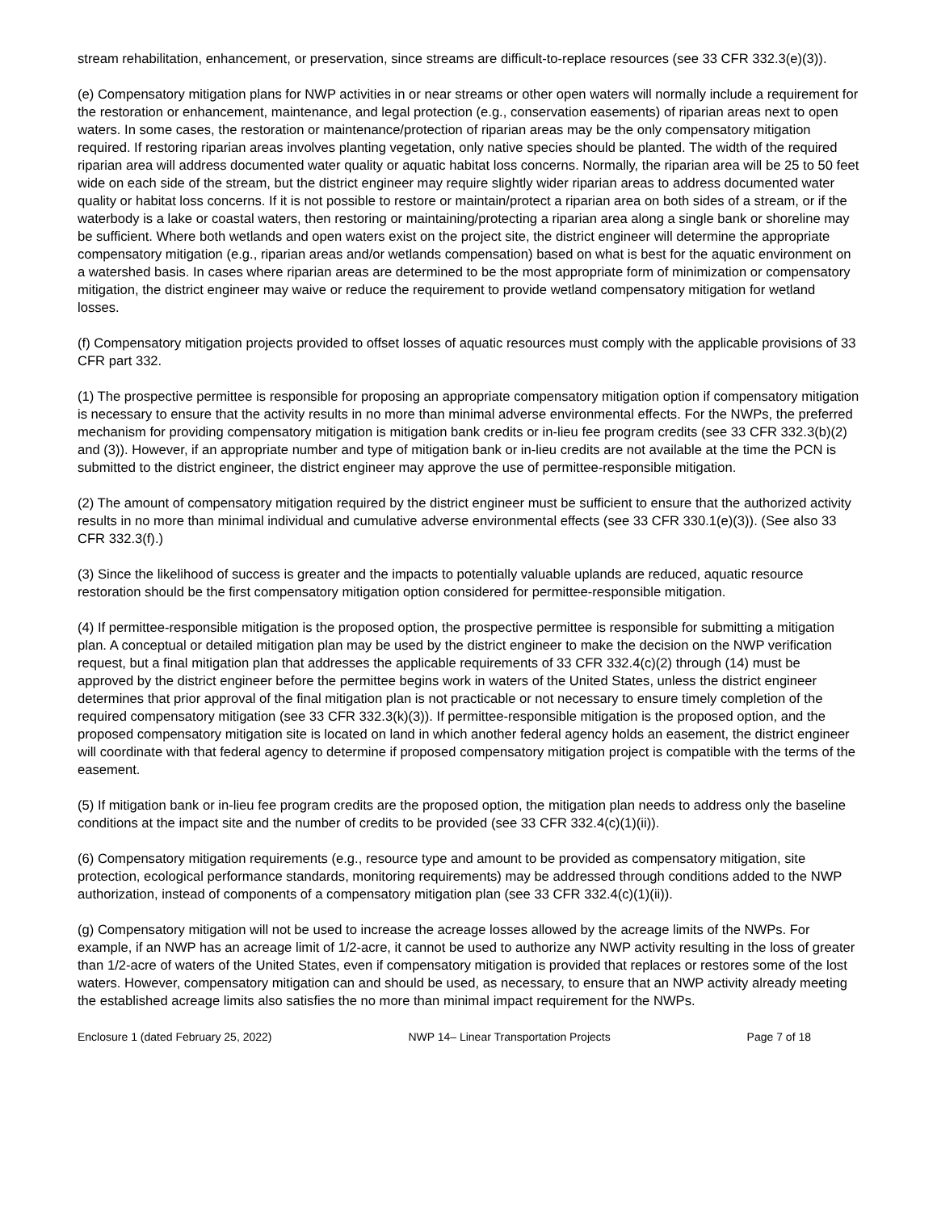stream rehabilitation, enhancement, or preservation, since streams are difficult-to-replace resources (see 33 CFR 332.3(e)(3)).
(e) Compensatory mitigation plans for NWP activities in or near streams or other open waters will normally include a requirement for the restoration or enhancement, maintenance, and legal protection (e.g., conservation easements) of riparian areas next to open waters. In some cases, the restoration or maintenance/protection of riparian areas may be the only compensatory mitigation required. If restoring riparian areas involves planting vegetation, only native species should be planted. The width of the required riparian area will address documented water quality or aquatic habitat loss concerns. Normally, the riparian area will be 25 to 50 feet wide on each side of the stream, but the district engineer may require slightly wider riparian areas to address documented water quality or habitat loss concerns. If it is not possible to restore or maintain/protect a riparian area on both sides of a stream, or if the waterbody is a lake or coastal waters, then restoring or maintaining/protecting a riparian area along a single bank or shoreline may be sufficient. Where both wetlands and open waters exist on the project site, the district engineer will determine the appropriate compensatory mitigation (e.g., riparian areas and/or wetlands compensation) based on what is best for the aquatic environment on a watershed basis. In cases where riparian areas are determined to be the most appropriate form of minimization or compensatory mitigation, the district engineer may waive or reduce the requirement to provide wetland compensatory mitigation for wetland losses.
(f) Compensatory mitigation projects provided to offset losses of aquatic resources must comply with the applicable provisions of 33 CFR part 332.
(1) The prospective permittee is responsible for proposing an appropriate compensatory mitigation option if compensatory mitigation is necessary to ensure that the activity results in no more than minimal adverse environmental effects. For the NWPs, the preferred mechanism for providing compensatory mitigation is mitigation bank credits or in-lieu fee program credits (see 33 CFR 332.3(b)(2) and (3)). However, if an appropriate number and type of mitigation bank or in-lieu credits are not available at the time the PCN is submitted to the district engineer, the district engineer may approve the use of permittee-responsible mitigation.
(2) The amount of compensatory mitigation required by the district engineer must be sufficient to ensure that the authorized activity results in no more than minimal individual and cumulative adverse environmental effects (see 33 CFR 330.1(e)(3)). (See also 33 CFR 332.3(f).)
(3) Since the likelihood of success is greater and the impacts to potentially valuable uplands are reduced, aquatic resource restoration should be the first compensatory mitigation option considered for permittee-responsible mitigation.
(4) If permittee-responsible mitigation is the proposed option, the prospective permittee is responsible for submitting a mitigation plan. A conceptual or detailed mitigation plan may be used by the district engineer to make the decision on the NWP verification request, but a final mitigation plan that addresses the applicable requirements of 33 CFR 332.4(c)(2) through (14) must be approved by the district engineer before the permittee begins work in waters of the United States, unless the district engineer determines that prior approval of the final mitigation plan is not practicable or not necessary to ensure timely completion of the required compensatory mitigation (see 33 CFR 332.3(k)(3)). If permittee-responsible mitigation is the proposed option, and the proposed compensatory mitigation site is located on land in which another federal agency holds an easement, the district engineer will coordinate with that federal agency to determine if proposed compensatory mitigation project is compatible with the terms of the easement.
(5) If mitigation bank or in-lieu fee program credits are the proposed option, the mitigation plan needs to address only the baseline conditions at the impact site and the number of credits to be provided (see 33 CFR 332.4(c)(1)(ii)).
(6) Compensatory mitigation requirements (e.g., resource type and amount to be provided as compensatory mitigation, site protection, ecological performance standards, monitoring requirements) may be addressed through conditions added to the NWP authorization, instead of components of a compensatory mitigation plan (see 33 CFR 332.4(c)(1)(ii)).
(g) Compensatory mitigation will not be used to increase the acreage losses allowed by the acreage limits of the NWPs. For example, if an NWP has an acreage limit of 1/2-acre, it cannot be used to authorize any NWP activity resulting in the loss of greater than 1/2-acre of waters of the United States, even if compensatory mitigation is provided that replaces or restores some of the lost waters. However, compensatory mitigation can and should be used, as necessary, to ensure that an NWP activity already meeting the established acreage limits also satisfies the no more than minimal impact requirement for the NWPs.
Enclosure 1 (dated February 25, 2022) NWP 14– Linear Transportation Projects Page 7 of 18